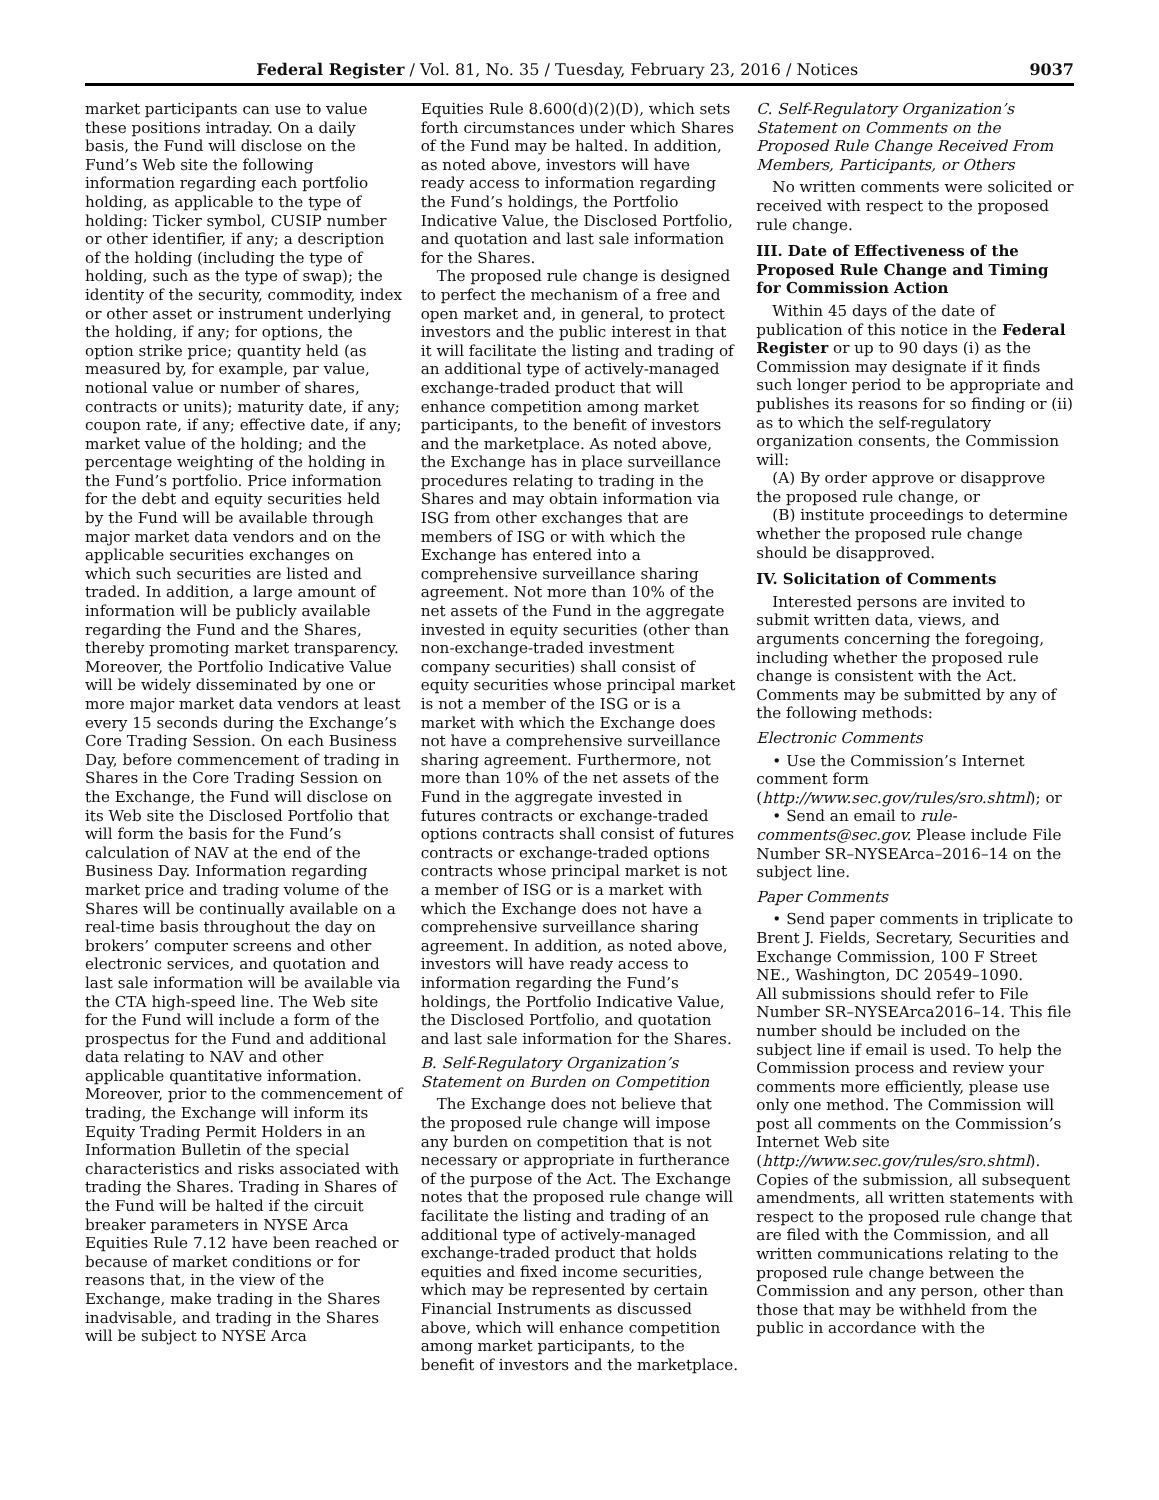Federal Register / Vol. 81, No. 35 / Tuesday, February 23, 2016 / Notices 9037
market participants can use to value these positions intraday. On a daily basis, the Fund will disclose on the Fund’s Web site the following information regarding each portfolio holding, as applicable to the type of holding: Ticker symbol, CUSIP number or other identifier, if any; a description of the holding (including the type of holding, such as the type of swap); the identity of the security, commodity, index or other asset or instrument underlying the holding, if any; for options, the option strike price; quantity held (as measured by, for example, par value, notional value or number of shares, contracts or units); maturity date, if any; coupon rate, if any; effective date, if any; market value of the holding; and the percentage weighting of the holding in the Fund’s portfolio. Price information for the debt and equity securities held by the Fund will be available through major market data vendors and on the applicable securities exchanges on which such securities are listed and traded. In addition, a large amount of information will be publicly available regarding the Fund and the Shares, thereby promoting market transparency. Moreover, the Portfolio Indicative Value will be widely disseminated by one or more major market data vendors at least every 15 seconds during the Exchange’s Core Trading Session. On each Business Day, before commencement of trading in Shares in the Core Trading Session on the Exchange, the Fund will disclose on its Web site the Disclosed Portfolio that will form the basis for the Fund’s calculation of NAV at the end of the Business Day. Information regarding market price and trading volume of the Shares will be continually available on a real-time basis throughout the day on brokers’ computer screens and other electronic services, and quotation and last sale information will be available via the CTA high-speed line. The Web site for the Fund will include a form of the prospectus for the Fund and additional data relating to NAV and other applicable quantitative information. Moreover, prior to the commencement of trading, the Exchange will inform its Equity Trading Permit Holders in an Information Bulletin of the special characteristics and risks associated with trading the Shares. Trading in Shares of the Fund will be halted if the circuit breaker parameters in NYSE Arca Equities Rule 7.12 have been reached or because of market conditions or for reasons that, in the view of the Exchange, make trading in the Shares inadvisable, and trading in the Shares will be subject to NYSE Arca
Equities Rule 8.600(d)(2)(D), which sets forth circumstances under which Shares of the Fund may be halted. In addition, as noted above, investors will have ready access to information regarding the Fund’s holdings, the Portfolio Indicative Value, the Disclosed Portfolio, and quotation and last sale information for the Shares.
The proposed rule change is designed to perfect the mechanism of a free and open market and, in general, to protect investors and the public interest in that it will facilitate the listing and trading of an additional type of actively-managed exchange-traded product that will enhance competition among market participants, to the benefit of investors and the marketplace. As noted above, the Exchange has in place surveillance procedures relating to trading in the Shares and may obtain information via ISG from other exchanges that are members of ISG or with which the Exchange has entered into a comprehensive surveillance sharing agreement. Not more than 10% of the net assets of the Fund in the aggregate invested in equity securities (other than non-exchange-traded investment company securities) shall consist of equity securities whose principal market is not a member of the ISG or is a market with which the Exchange does not have a comprehensive surveillance sharing agreement. Furthermore, not more than 10% of the net assets of the Fund in the aggregate invested in futures contracts or exchange-traded options contracts shall consist of futures contracts or exchange-traded options contracts whose principal market is not a member of ISG or is a market with which the Exchange does not have a comprehensive surveillance sharing agreement. In addition, as noted above, investors will have ready access to information regarding the Fund’s holdings, the Portfolio Indicative Value, the Disclosed Portfolio, and quotation and last sale information for the Shares.
B. Self-Regulatory Organization’s Statement on Burden on Competition
The Exchange does not believe that the proposed rule change will impose any burden on competition that is not necessary or appropriate in furtherance of the purpose of the Act. The Exchange notes that the proposed rule change will facilitate the listing and trading of an additional type of actively-managed exchange-traded product that holds equities and fixed income securities, which may be represented by certain Financial Instruments as discussed above, which will enhance competition among market participants, to the benefit of investors and the marketplace.
C. Self-Regulatory Organization’s Statement on Comments on the Proposed Rule Change Received From Members, Participants, or Others
No written comments were solicited or received with respect to the proposed rule change.
III. Date of Effectiveness of the Proposed Rule Change and Timing for Commission Action
Within 45 days of the date of publication of this notice in the Federal Register or up to 90 days (i) as the Commission may designate if it finds such longer period to be appropriate and publishes its reasons for so finding or (ii) as to which the self-regulatory organization consents, the Commission will:
(A) By order approve or disapprove the proposed rule change, or
(B) institute proceedings to determine whether the proposed rule change should be disapproved.
IV. Solicitation of Comments
Interested persons are invited to submit written data, views, and arguments concerning the foregoing, including whether the proposed rule change is consistent with the Act. Comments may be submitted by any of the following methods:
Electronic Comments
• Use the Commission’s Internet comment form (http://www.sec.gov/rules/sro.shtml); or
• Send an email to rule-comments@sec.gov. Please include File Number SR–NYSEArca–2016–14 on the subject line.
Paper Comments
• Send paper comments in triplicate to Brent J. Fields, Secretary, Securities and Exchange Commission, 100 F Street NE., Washington, DC 20549–1090.
All submissions should refer to File Number SR–NYSEArca2016–14. This file number should be included on the subject line if email is used. To help the Commission process and review your comments more efficiently, please use only one method. The Commission will post all comments on the Commission’s Internet Web site (http://www.sec.gov/rules/sro.shtml). Copies of the submission, all subsequent amendments, all written statements with respect to the proposed rule change that are filed with the Commission, and all written communications relating to the proposed rule change between the Commission and any person, other than those that may be withheld from the public in accordance with the